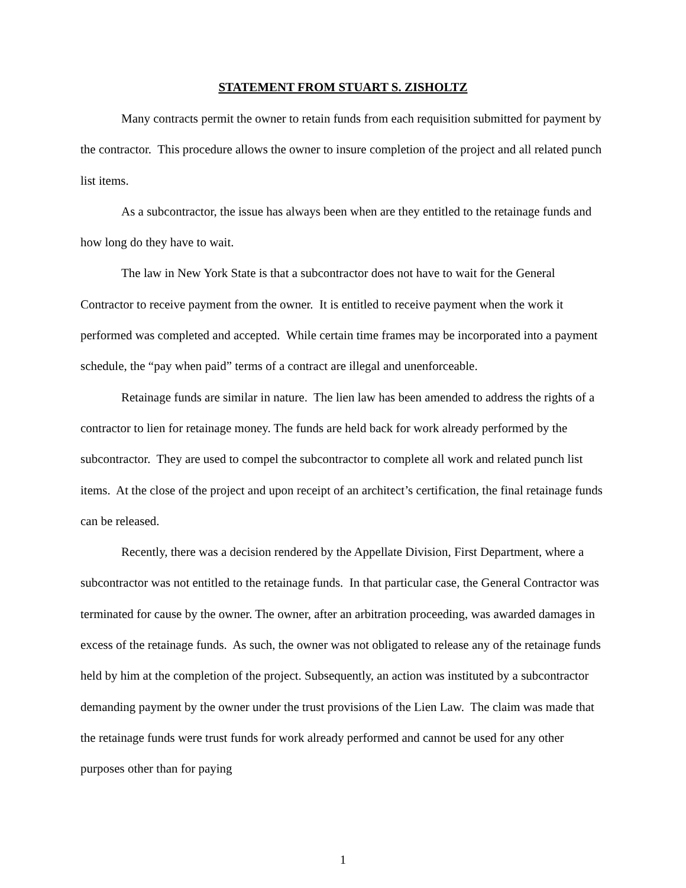STATEMENT FROM STUART S. ZISHOLTZ
Many contracts permit the owner to retain funds from each requisition submitted for payment by the contractor. This procedure allows the owner to insure completion of the project and all related punch list items.
As a subcontractor, the issue has always been when are they entitled to the retainage funds and how long do they have to wait.
The law in New York State is that a subcontractor does not have to wait for the General Contractor to receive payment from the owner. It is entitled to receive payment when the work it performed was completed and accepted. While certain time frames may be incorporated into a payment schedule, the “pay when paid” terms of a contract are illegal and unenforceable.
Retainage funds are similar in nature. The lien law has been amended to address the rights of a contractor to lien for retainage money. The funds are held back for work already performed by the subcontractor. They are used to compel the subcontractor to complete all work and related punch list items. At the close of the project and upon receipt of an architect’s certification, the final retainage funds can be released.
Recently, there was a decision rendered by the Appellate Division, First Department, where a subcontractor was not entitled to the retainage funds. In that particular case, the General Contractor was terminated for cause by the owner. The owner, after an arbitration proceeding, was awarded damages in excess of the retainage funds. As such, the owner was not obligated to release any of the retainage funds held by him at the completion of the project. Subsequently, an action was instituted by a subcontractor demanding payment by the owner under the trust provisions of the Lien Law. The claim was made that the retainage funds were trust funds for work already performed and cannot be used for any other purposes other than for paying
1